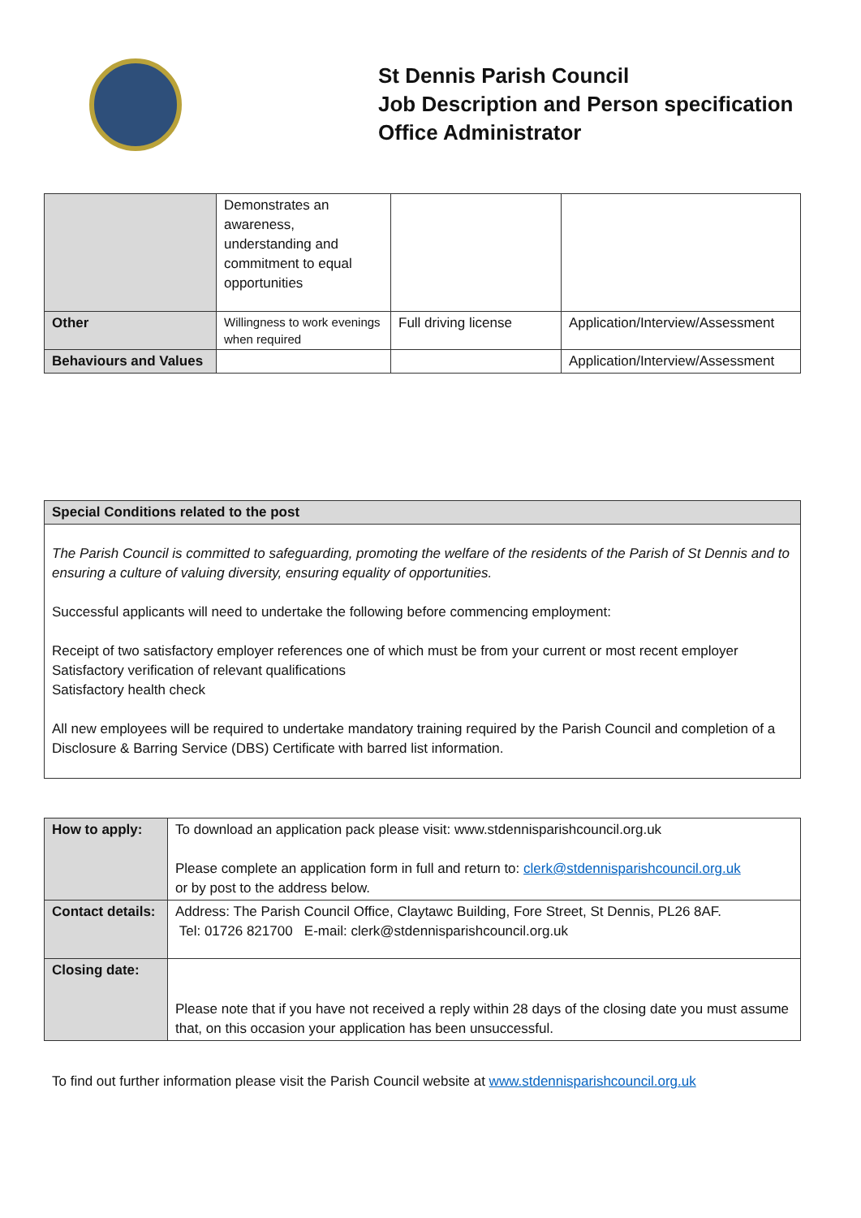St Dennis Parish Council
Job Description and Person specification
Office Administrator
| | Demonstrates an awareness, understanding and commitment to equal opportunities | | |
| Other | Willingness to work evenings when required | Full driving license | Application/Interview/Assessment |
| Behaviours and Values | | | Application/Interview/Assessment |
| Special Conditions related to the post |
| The Parish Council is committed to safeguarding, promoting the welfare of the residents of the Parish of St Dennis and to ensuring a culture of valuing diversity, ensuring equality of opportunities. Successful applicants will need to undertake the following before commencing employment: Receipt of two satisfactory employer references one of which must be from your current or most recent employer Satisfactory verification of relevant qualifications Satisfactory health check All new employees will be required to undertake mandatory training required by the Parish Council and completion of a Disclosure & Barring Service (DBS) Certificate with barred list information. |
| How to apply: | To download an application pack please visit: www.stdennisparishcouncil.org.uk Please complete an application form in full and return to: clerk@stdennisparishcouncil.org.uk or by post to the address below. |
| Contact details: | Address: The Parish Council Office, Claytawc Building, Fore Street, St Dennis, PL26 8AF. Tel: 01726 821700 E-mail: clerk@stdennisparishcouncil.org.uk |
| Closing date: | Please note that if you have not received a reply within 28 days of the closing date you must assume that, on this occasion your application has been unsuccessful. |
To find out further information please visit the Parish Council website at www.stdennisparishcouncil.org.uk